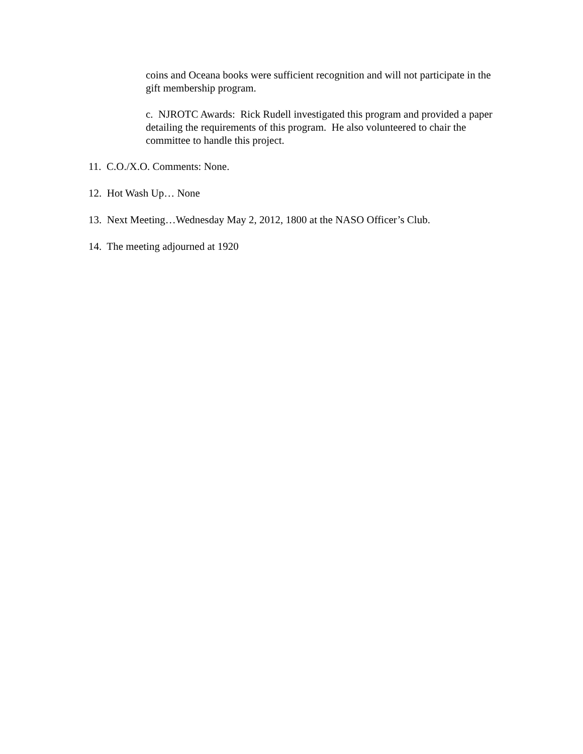coins and Oceana books were sufficient recognition and will not participate in the gift membership program.
c. NJROTC Awards: Rick Rudell investigated this program and provided a paper detailing the requirements of this program. He also volunteered to chair the committee to handle this project.
11. C.O./X.O. Comments: None.
12. Hot Wash Up… None
13. Next Meeting…Wednesday May 2, 2012, 1800 at the NASO Officer’s Club.
14. The meeting adjourned at 1920